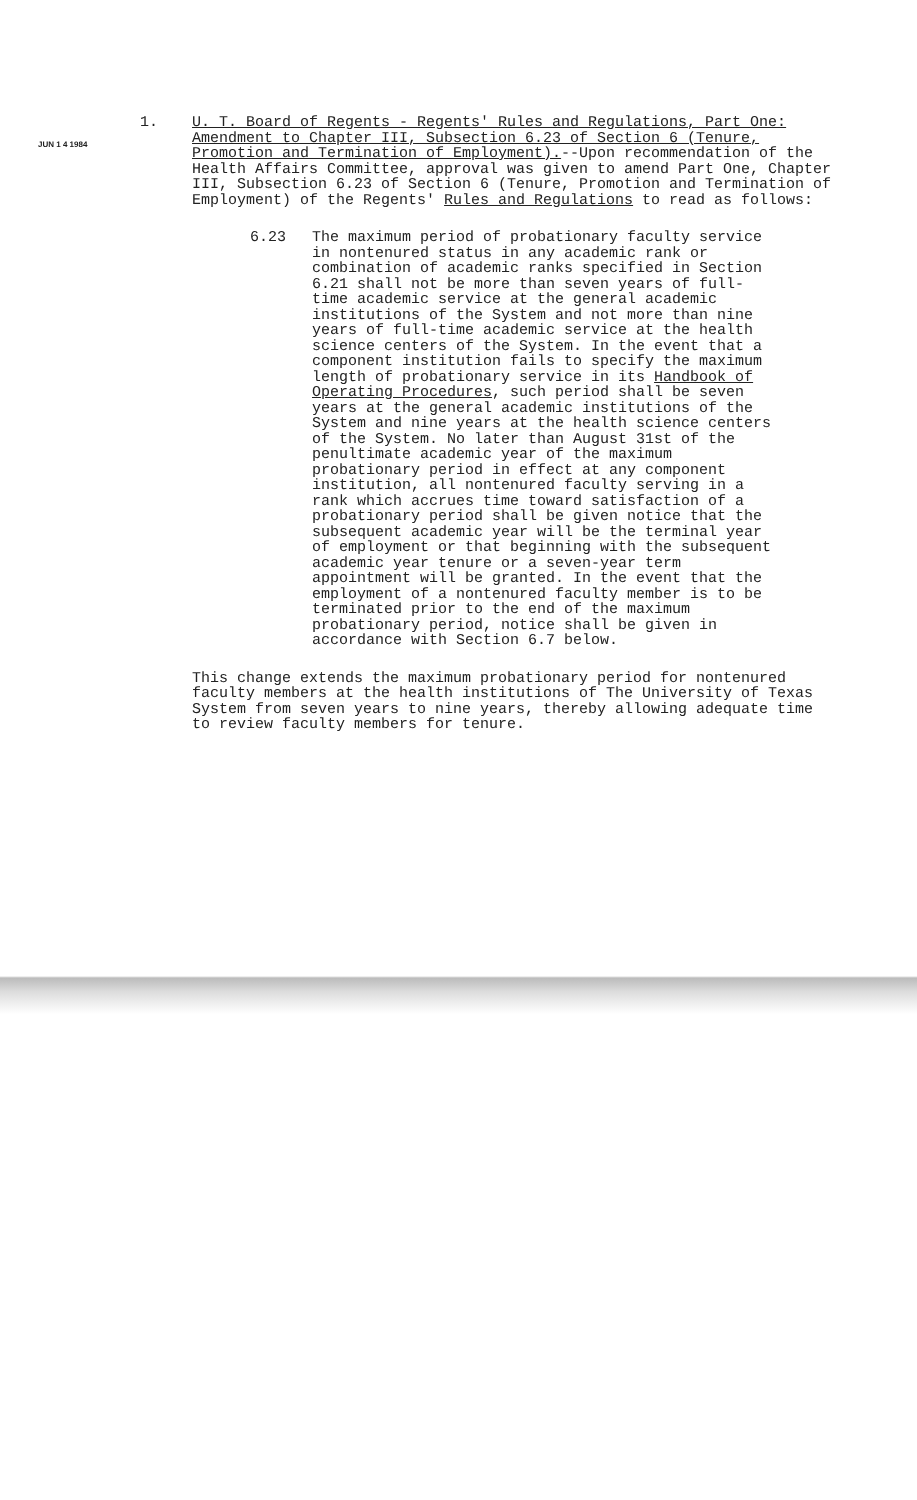1.
JUN 1 4 1984
U. T. Board of Regents - Regents' Rules and Regulations, Part One: Amendment to Chapter III, Subsection 6.23 of Section 6 (Tenure, Promotion and Termination of Employment).--Upon recommendation of the Health Affairs Committee, approval was given to amend Part One, Chapter III, Subsection 6.23 of Section 6 (Tenure, Promotion and Termination of Employment) of the Regents' Rules and Regulations to read as follows:
6.23 The maximum period of probationary faculty service in nontenured status in any academic rank or combination of academic ranks specified in Section 6.21 shall not be more than seven years of full-time academic service at the general academic institutions of the System and not more than nine years of full-time academic service at the health science centers of the System. In the event that a component institution fails to specify the maximum length of probationary service in its Handbook of Operating Procedures, such period shall be seven years at the general academic institutions of the System and nine years at the health science centers of the System. No later than August 31st of the penultimate academic year of the maximum probationary period in effect at any component institution, all nontenured faculty serving in a rank which accrues time toward satisfaction of a probationary period shall be given notice that the subsequent academic year will be the terminal year of employment or that beginning with the subsequent academic year tenure or a seven-year term appointment will be granted. In the event that the employment of a nontenured faculty member is to be terminated prior to the end of the maximum probationary period, notice shall be given in accordance with Section 6.7 below.
This change extends the maximum probationary period for nontenured faculty members at the health institutions of The University of Texas System from seven years to nine years, thereby allowing adequate time to review faculty members for tenure.